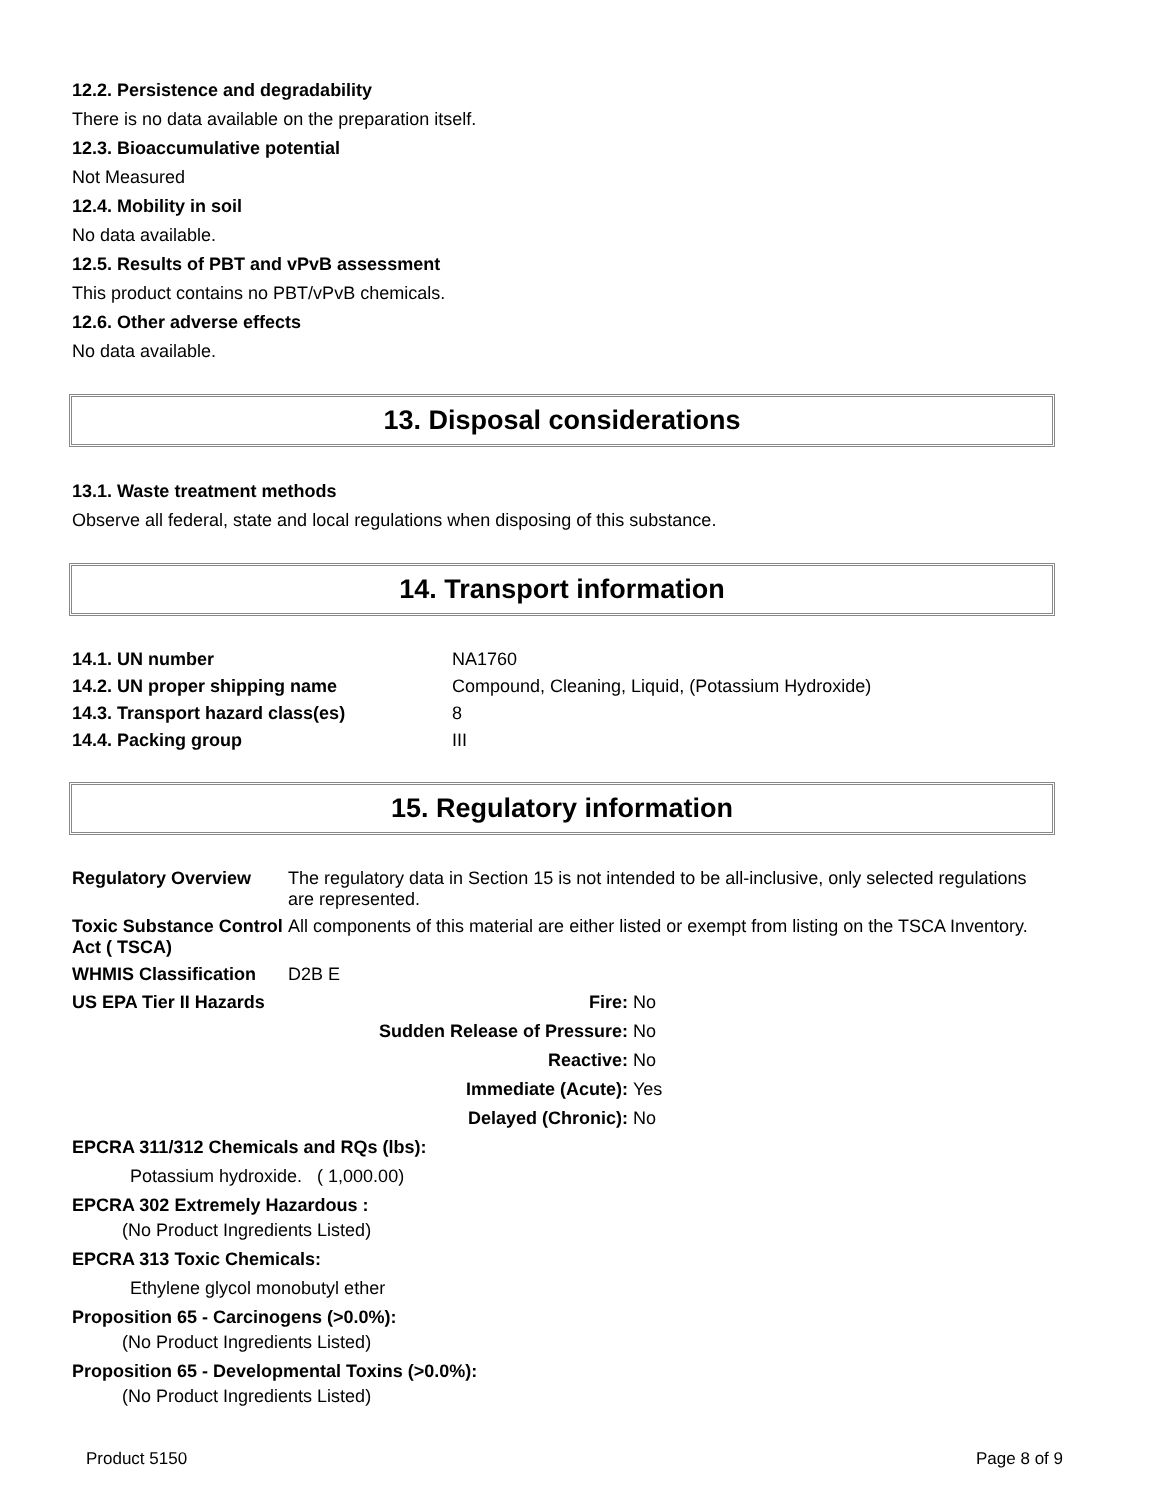12.2. Persistence and degradability
There is no data available on the preparation itself.
12.3. Bioaccumulative potential
Not Measured
12.4. Mobility in soil
No data available.
12.5. Results of PBT and vPvB assessment
This product contains no PBT/vPvB chemicals.
12.6. Other adverse effects
No data available.
13. Disposal considerations
13.1. Waste treatment methods
Observe all federal, state and local regulations when disposing of this substance.
14. Transport information
| 14.1. UN number | NA1760 |
| 14.2. UN proper shipping name | Compound, Cleaning, Liquid, (Potassium Hydroxide) |
| 14.3. Transport hazard class(es) | 8 |
| 14.4. Packing group | III |
15. Regulatory information
| Regulatory Overview | The regulatory data in Section 15 is not intended to be all-inclusive, only selected regulations are represented. |
| Toxic Substance Control Act ( TSCA) | All components of this material are either listed or exempt from listing on the TSCA Inventory. |
| WHMIS Classification | D2B E |
| US EPA Tier II Hazards | Fire: | No |
| | Sudden Release of Pressure: | No |
| | Reactive: | No |
| | Immediate (Acute): | Yes |
| | Delayed (Chronic): | No |
EPCRA 311/312 Chemicals and RQs (lbs):
Potassium hydroxide. ( 1,000.00)
EPCRA 302 Extremely Hazardous :
(No Product Ingredients Listed)
EPCRA 313 Toxic Chemicals:
Ethylene glycol monobutyl ether
Proposition 65 - Carcinogens (>0.0%):
(No Product Ingredients Listed)
Proposition 65 - Developmental Toxins (>0.0%):
(No Product Ingredients Listed)
Product 5150 Page 8 of 9